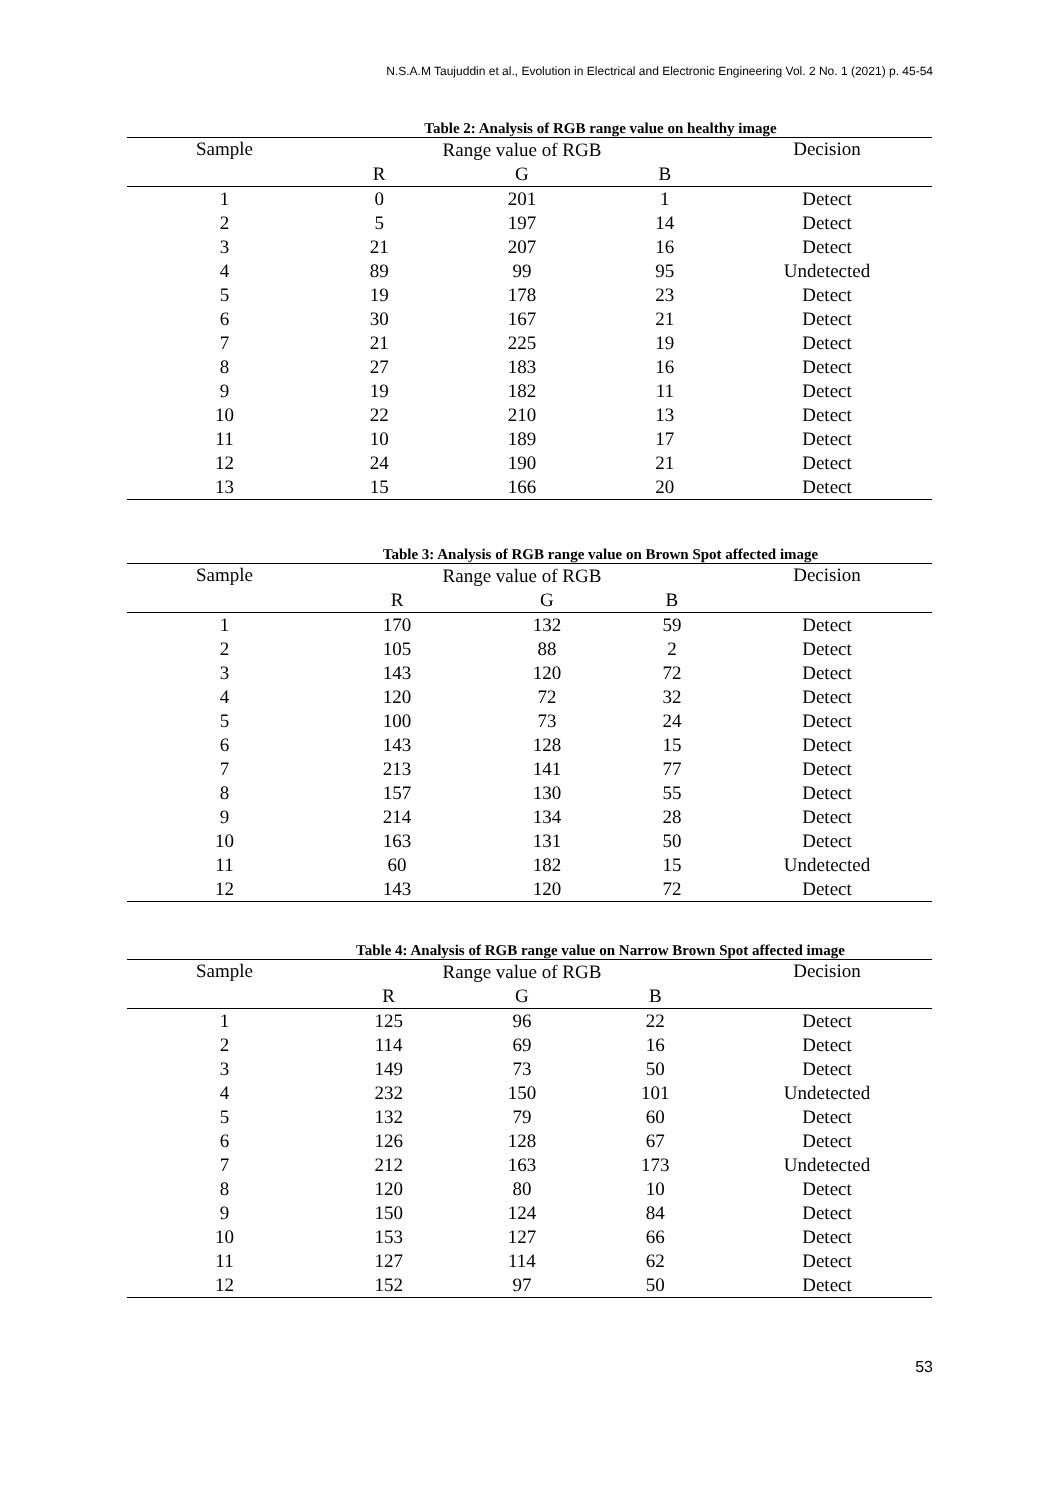N.S.A.M Taujuddin et al., Evolution in Electrical and Electronic Engineering Vol. 2 No. 1 (2021) p. 45-54
Table 2: Analysis of RGB range value on healthy image
| Sample | Range value of RGB | | | Decision |
| --- | --- | --- | --- | --- |
| | R | G | B | |
| 1 | 0 | 201 | 1 | Detect |
| 2 | 5 | 197 | 14 | Detect |
| 3 | 21 | 207 | 16 | Detect |
| 4 | 89 | 99 | 95 | Undetected |
| 5 | 19 | 178 | 23 | Detect |
| 6 | 30 | 167 | 21 | Detect |
| 7 | 21 | 225 | 19 | Detect |
| 8 | 27 | 183 | 16 | Detect |
| 9 | 19 | 182 | 11 | Detect |
| 10 | 22 | 210 | 13 | Detect |
| 11 | 10 | 189 | 17 | Detect |
| 12 | 24 | 190 | 21 | Detect |
| 13 | 15 | 166 | 20 | Detect |
Table 3: Analysis of RGB range value on Brown Spot affected image
| Sample | Range value of RGB | | | Decision |
| --- | --- | --- | --- | --- |
| | R | G | B | |
| 1 | 170 | 132 | 59 | Detect |
| 2 | 105 | 88 | 2 | Detect |
| 3 | 143 | 120 | 72 | Detect |
| 4 | 120 | 72 | 32 | Detect |
| 5 | 100 | 73 | 24 | Detect |
| 6 | 143 | 128 | 15 | Detect |
| 7 | 213 | 141 | 77 | Detect |
| 8 | 157 | 130 | 55 | Detect |
| 9 | 214 | 134 | 28 | Detect |
| 10 | 163 | 131 | 50 | Detect |
| 11 | 60 | 182 | 15 | Undetected |
| 12 | 143 | 120 | 72 | Detect |
Table 4: Analysis of RGB range value on Narrow Brown Spot affected image
| Sample | Range value of RGB | | | Decision |
| --- | --- | --- | --- | --- |
| | R | G | B | |
| 1 | 125 | 96 | 22 | Detect |
| 2 | 114 | 69 | 16 | Detect |
| 3 | 149 | 73 | 50 | Detect |
| 4 | 232 | 150 | 101 | Undetected |
| 5 | 132 | 79 | 60 | Detect |
| 6 | 126 | 128 | 67 | Detect |
| 7 | 212 | 163 | 173 | Undetected |
| 8 | 120 | 80 | 10 | Detect |
| 9 | 150 | 124 | 84 | Detect |
| 10 | 153 | 127 | 66 | Detect |
| 11 | 127 | 114 | 62 | Detect |
| 12 | 152 | 97 | 50 | Detect |
53